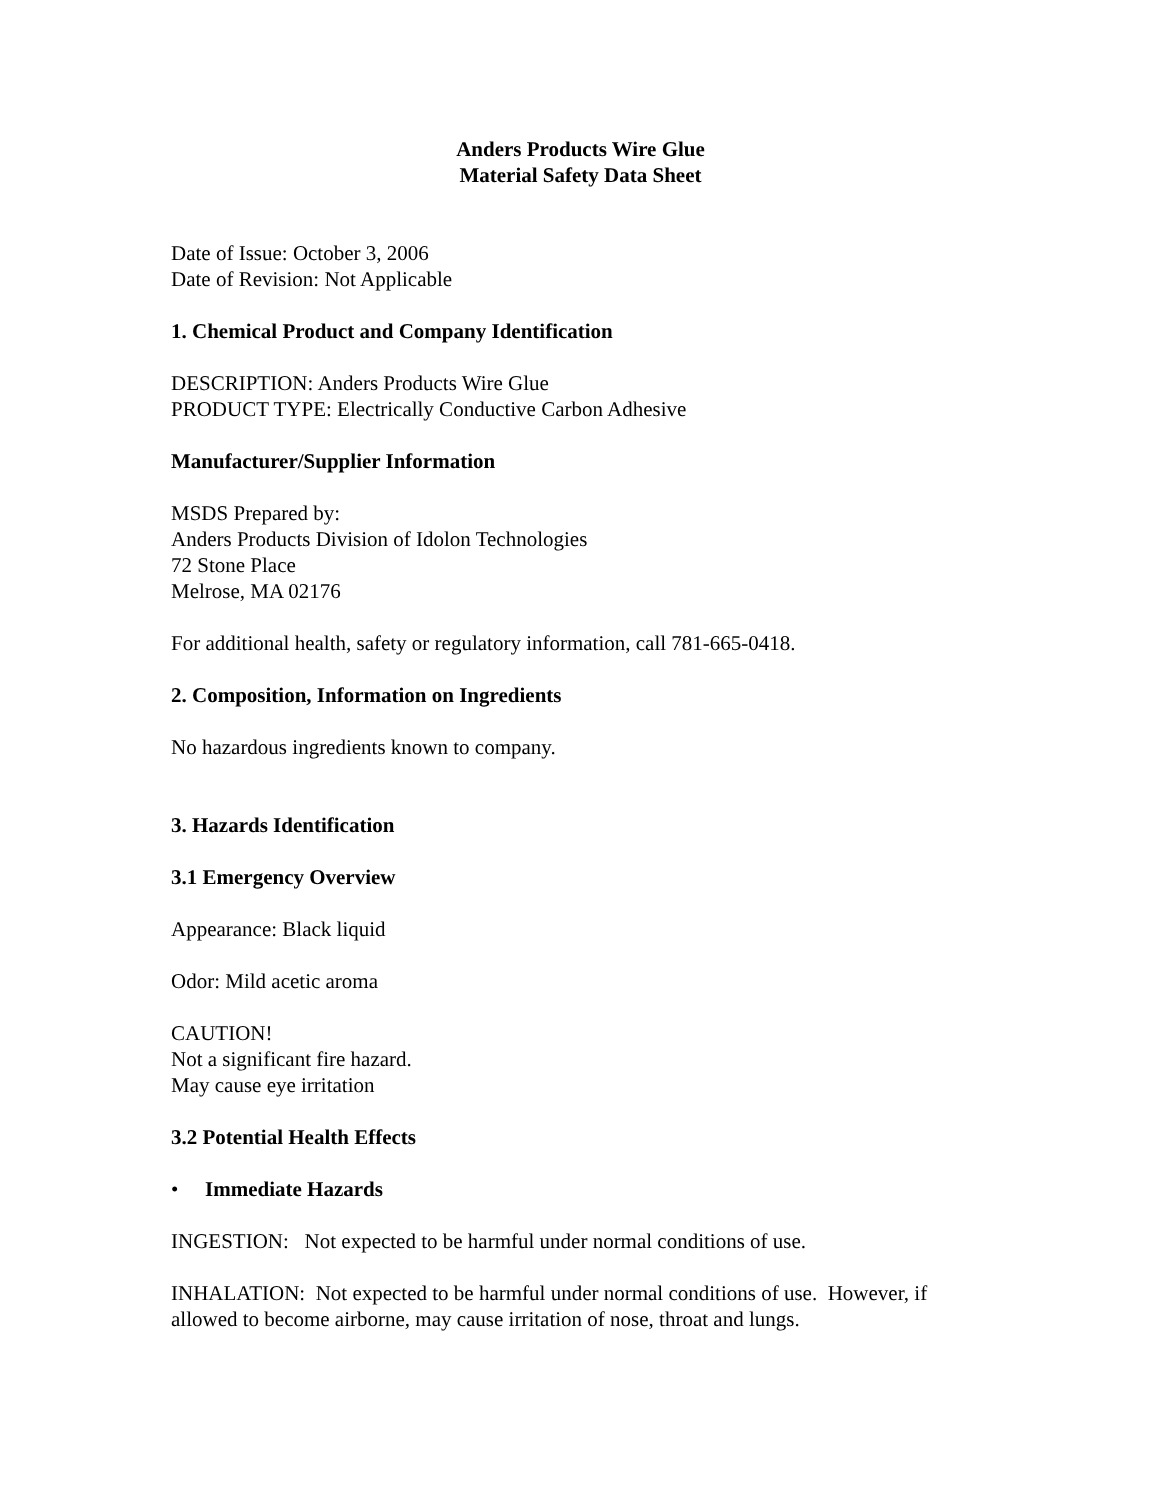Anders Products Wire Glue
Material Safety Data Sheet
Date of Issue: October 3, 2006
Date of Revision: Not Applicable
1. Chemical Product and Company Identification
DESCRIPTION: Anders Products Wire Glue
PRODUCT TYPE: Electrically Conductive Carbon Adhesive
Manufacturer/Supplier Information
MSDS Prepared by:
Anders Products Division of Idolon Technologies
72 Stone Place
Melrose, MA 02176
For additional health, safety or regulatory information, call 781-665-0418.
2. Composition, Information on Ingredients
No hazardous ingredients known to company.
3. Hazards Identification
3.1 Emergency Overview
Appearance: Black liquid
Odor: Mild acetic aroma
CAUTION!
Not a significant fire hazard.
May cause eye irritation
3.2 Potential Health Effects
• Immediate Hazards
INGESTION: Not expected to be harmful under normal conditions of use.
INHALATION: Not expected to be harmful under normal conditions of use. However, if allowed to become airborne, may cause irritation of nose, throat and lungs.